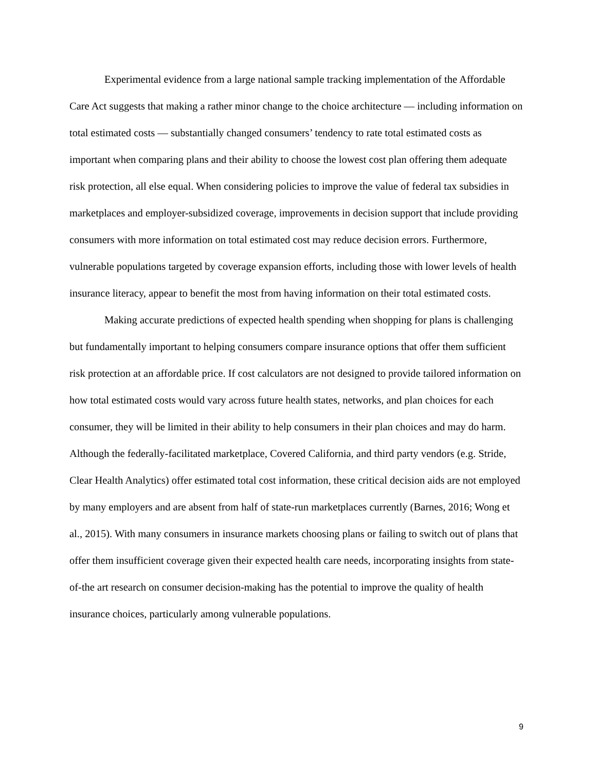Experimental evidence from a large national sample tracking implementation of the Affordable Care Act suggests that making a rather minor change to the choice architecture — including information on total estimated costs — substantially changed consumers’ tendency to rate total estimated costs as important when comparing plans and their ability to choose the lowest cost plan offering them adequate risk protection, all else equal. When considering policies to improve the value of federal tax subsidies in marketplaces and employer-subsidized coverage, improvements in decision support that include providing consumers with more information on total estimated cost may reduce decision errors. Furthermore, vulnerable populations targeted by coverage expansion efforts, including those with lower levels of health insurance literacy, appear to benefit the most from having information on their total estimated costs.
Making accurate predictions of expected health spending when shopping for plans is challenging but fundamentally important to helping consumers compare insurance options that offer them sufficient risk protection at an affordable price. If cost calculators are not designed to provide tailored information on how total estimated costs would vary across future health states, networks, and plan choices for each consumer, they will be limited in their ability to help consumers in their plan choices and may do harm. Although the federally-facilitated marketplace, Covered California, and third party vendors (e.g. Stride, Clear Health Analytics) offer estimated total cost information, these critical decision aids are not employed by many employers and are absent from half of state-run marketplaces currently (Barnes, 2016; Wong et al., 2015). With many consumers in insurance markets choosing plans or failing to switch out of plans that offer them insufficient coverage given their expected health care needs, incorporating insights from state-of-the art research on consumer decision-making has the potential to improve the quality of health insurance choices, particularly among vulnerable populations.
9